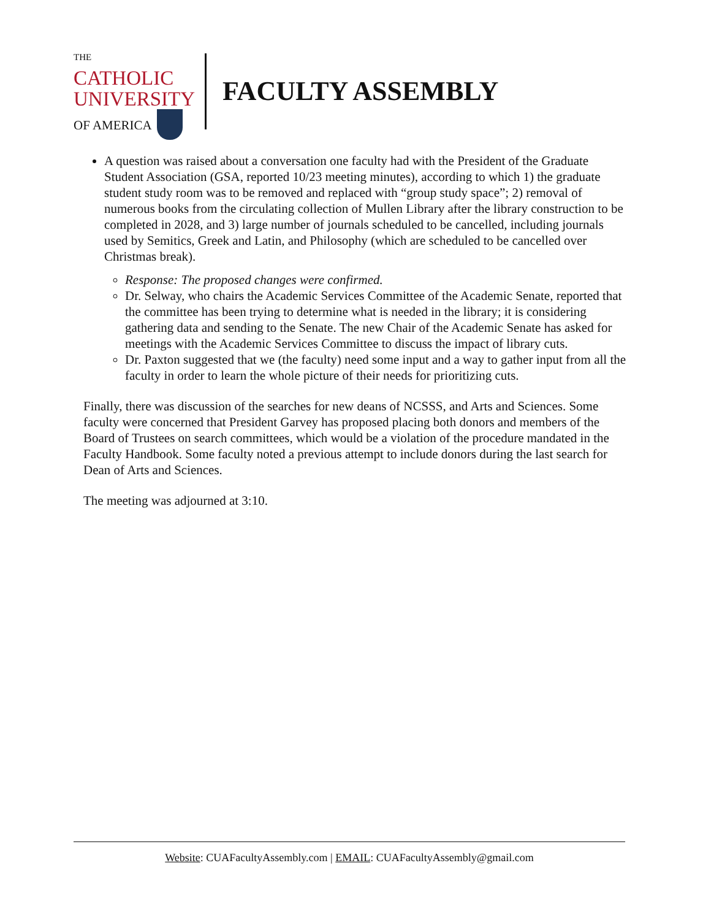THE CATHOLIC
UNIVERSITY
OF AMERICA
FACULTY ASSEMBLY
A question was raised about a conversation one faculty had with the President of the Graduate Student Association (GSA, reported 10/23 meeting minutes), according to which 1) the graduate student study room was to be removed and replaced with “group study space”; 2) removal of numerous books from the circulating collection of Mullen Library after the library construction to be completed in 2028, and 3) large number of journals scheduled to be cancelled, including journals used by Semitics, Greek and Latin, and Philosophy (which are scheduled to be cancelled over Christmas break).
Response: The proposed changes were confirmed.
Dr. Selway, who chairs the Academic Services Committee of the Academic Senate, reported that the committee has been trying to determine what is needed in the library; it is considering gathering data and sending to the Senate. The new Chair of the Academic Senate has asked for meetings with the Academic Services Committee to discuss the impact of library cuts.
Dr. Paxton suggested that we (the faculty) need some input and a way to gather input from all the faculty in order to learn the whole picture of their needs for prioritizing cuts.
Finally, there was discussion of the searches for new deans of NCSSS, and Arts and Sciences. Some faculty were concerned that President Garvey has proposed placing both donors and members of the Board of Trustees on search committees, which would be a violation of the procedure mandated in the Faculty Handbook. Some faculty noted a previous attempt to include donors during the last search for Dean of Arts and Sciences.
The meeting was adjourned at 3:10.
Website: CUAFacultyAssembly.com | EMAIL: CUAFacultyAssembly@gmail.com